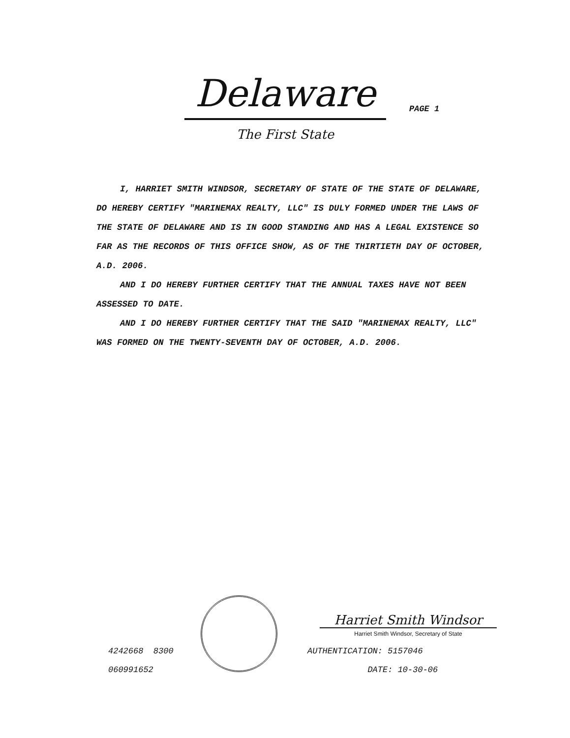Delaware
The First State
PAGE 1
I, HARRIET SMITH WINDSOR, SECRETARY OF STATE OF THE STATE OF DELAWARE, DO HEREBY CERTIFY "MARINEMAX REALTY, LLC" IS DULY FORMED UNDER THE LAWS OF THE STATE OF DELAWARE AND IS IN GOOD STANDING AND HAS A LEGAL EXISTENCE SO FAR AS THE RECORDS OF THIS OFFICE SHOW, AS OF THE THIRTIETH DAY OF OCTOBER, A.D. 2006.
AND I DO HEREBY FURTHER CERTIFY THAT THE ANNUAL TAXES HAVE NOT BEEN ASSESSED TO DATE.
AND I DO HEREBY FURTHER CERTIFY THAT THE SAID "MARINEMAX REALTY, LLC" WAS FORMED ON THE TWENTY-SEVENTH DAY OF OCTOBER, A.D. 2006.
Harriet Smith Windsor
Harriet Smith Windsor, Secretary of State
4242668 8300
060991652
AUTHENTICATION: 5157046
DATE: 10-30-06